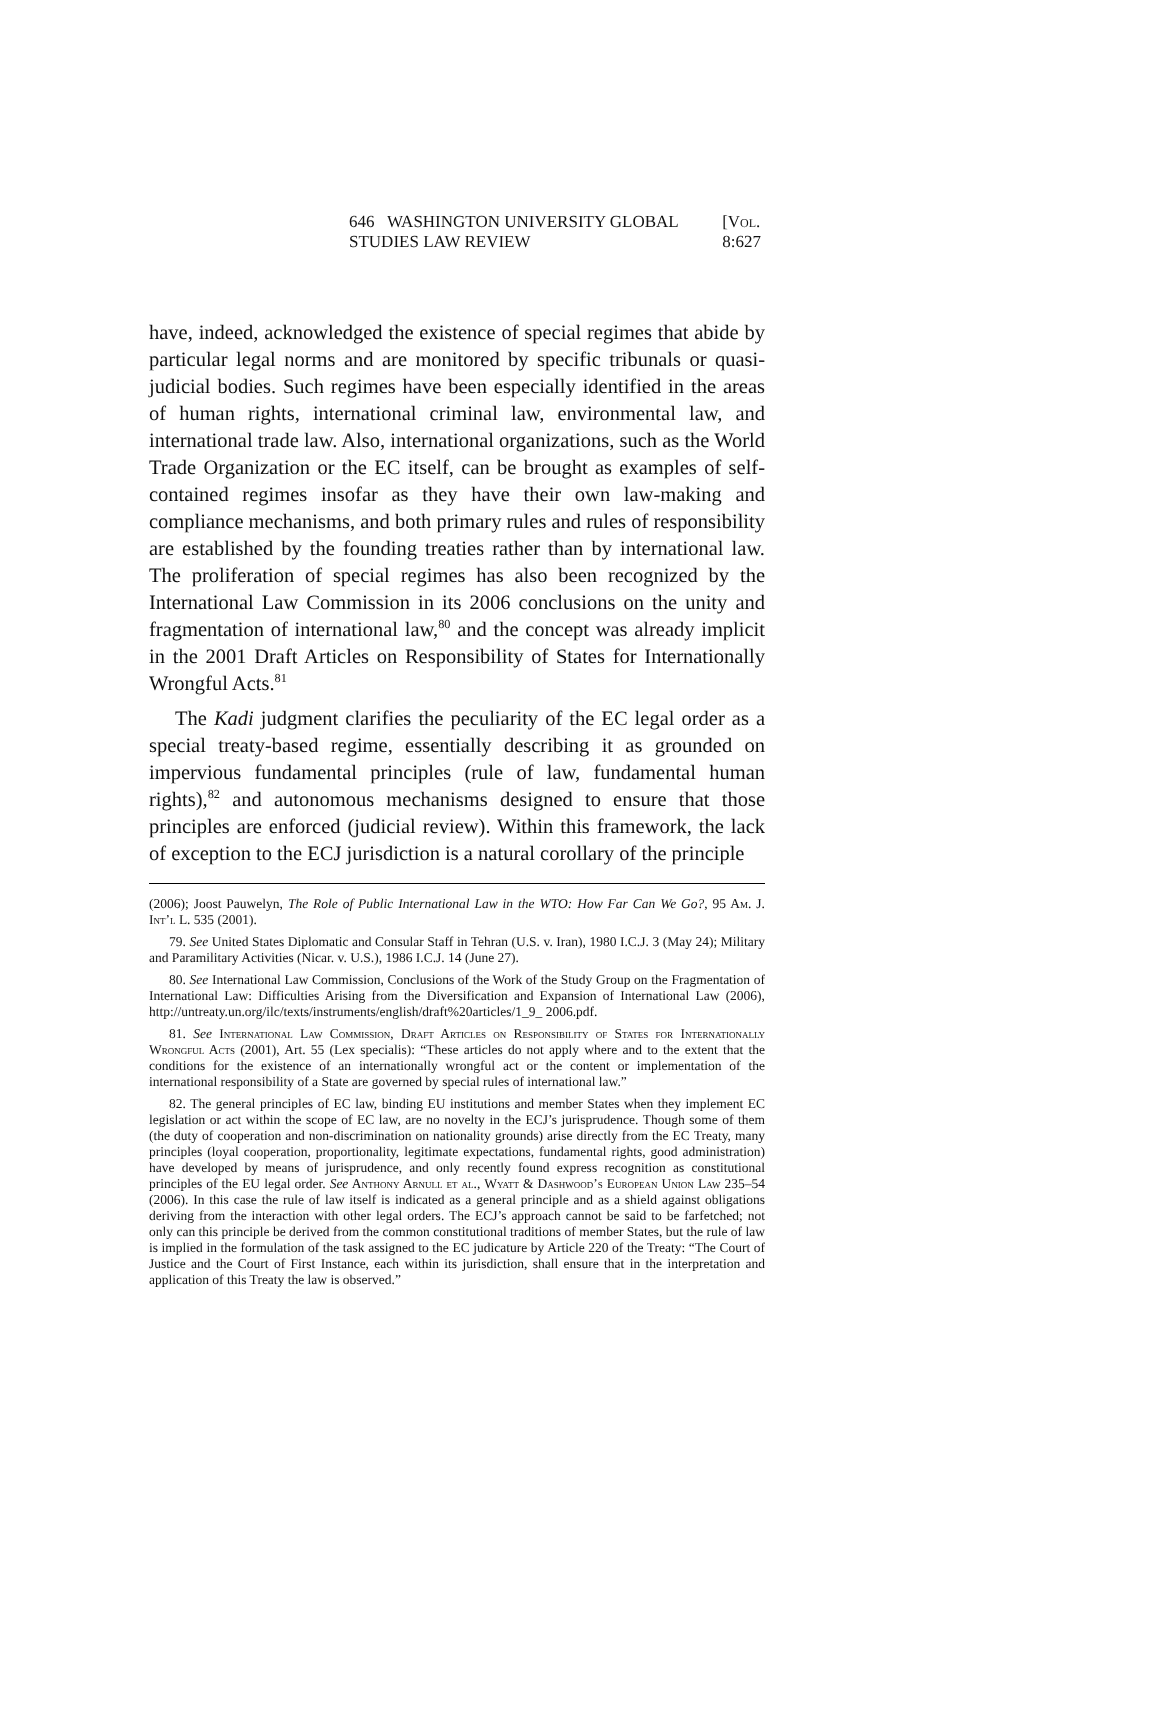646 WASHINGTON UNIVERSITY GLOBAL STUDIES LAW REVIEW [Vol. 8:627
have, indeed, acknowledged the existence of special regimes that abide by particular legal norms and are monitored by specific tribunals or quasi-judicial bodies. Such regimes have been especially identified in the areas of human rights, international criminal law, environmental law, and international trade law. Also, international organizations, such as the World Trade Organization or the EC itself, can be brought as examples of self-contained regimes insofar as they have their own law-making and compliance mechanisms, and both primary rules and rules of responsibility are established by the founding treaties rather than by international law. The proliferation of special regimes has also been recognized by the International Law Commission in its 2006 conclusions on the unity and fragmentation of international law,<sup>80</sup> and the concept was already implicit in the 2001 Draft Articles on Responsibility of States for Internationally Wrongful Acts.<sup>81</sup>
The Kadi judgment clarifies the peculiarity of the EC legal order as a special treaty-based regime, essentially describing it as grounded on impervious fundamental principles (rule of law, fundamental human rights),<sup>82</sup> and autonomous mechanisms designed to ensure that those principles are enforced (judicial review). Within this framework, the lack of exception to the ECJ jurisdiction is a natural corollary of the principle
(2006); Joost Pauwelyn, The Role of Public International Law in the WTO: How Far Can We Go?, 95 Am. J. Int’l L. 535 (2001).
79. See United States Diplomatic and Consular Staff in Tehran (U.S. v. Iran), 1980 I.C.J. 3 (May 24); Military and Paramilitary Activities (Nicar. v. U.S.), 1986 I.C.J. 14 (June 27).
80. See International Law Commission, Conclusions of the Work of the Study Group on the Fragmentation of International Law: Difficulties Arising from the Diversification and Expansion of International Law (2006), http://untreaty.un.org/ilc/texts/instruments/english/draft%20articles/1_9_ 2006.pdf.
81. See International Law Commission, Draft Articles on Responsibility of States for Internationally Wrongful Acts (2001), Art. 55 (Lex specialis): “These articles do not apply where and to the extent that the conditions for the existence of an internationally wrongful act or the content or implementation of the international responsibility of a State are governed by special rules of international law.”
82. The general principles of EC law, binding EU institutions and member States when they implement EC legislation or act within the scope of EC law, are no novelty in the ECJ’s jurisprudence. Though some of them (the duty of cooperation and non-discrimination on nationality grounds) arise directly from the EC Treaty, many principles (loyal cooperation, proportionality, legitimate expectations, fundamental rights, good administration) have developed by means of jurisprudence, and only recently found express recognition as constitutional principles of the EU legal order. See Anthony Arnull et al., Wyatt & Dashwood’s European Union Law 235–54 (2006). In this case the rule of law itself is indicated as a general principle and as a shield against obligations deriving from the interaction with other legal orders. The ECJ’s approach cannot be said to be farfetched; not only can this principle be derived from the common constitutional traditions of member States, but the rule of law is implied in the formulation of the task assigned to the EC judicature by Article 220 of the Treaty: “The Court of Justice and the Court of First Instance, each within its jurisdiction, shall ensure that in the interpretation and application of this Treaty the law is observed.”